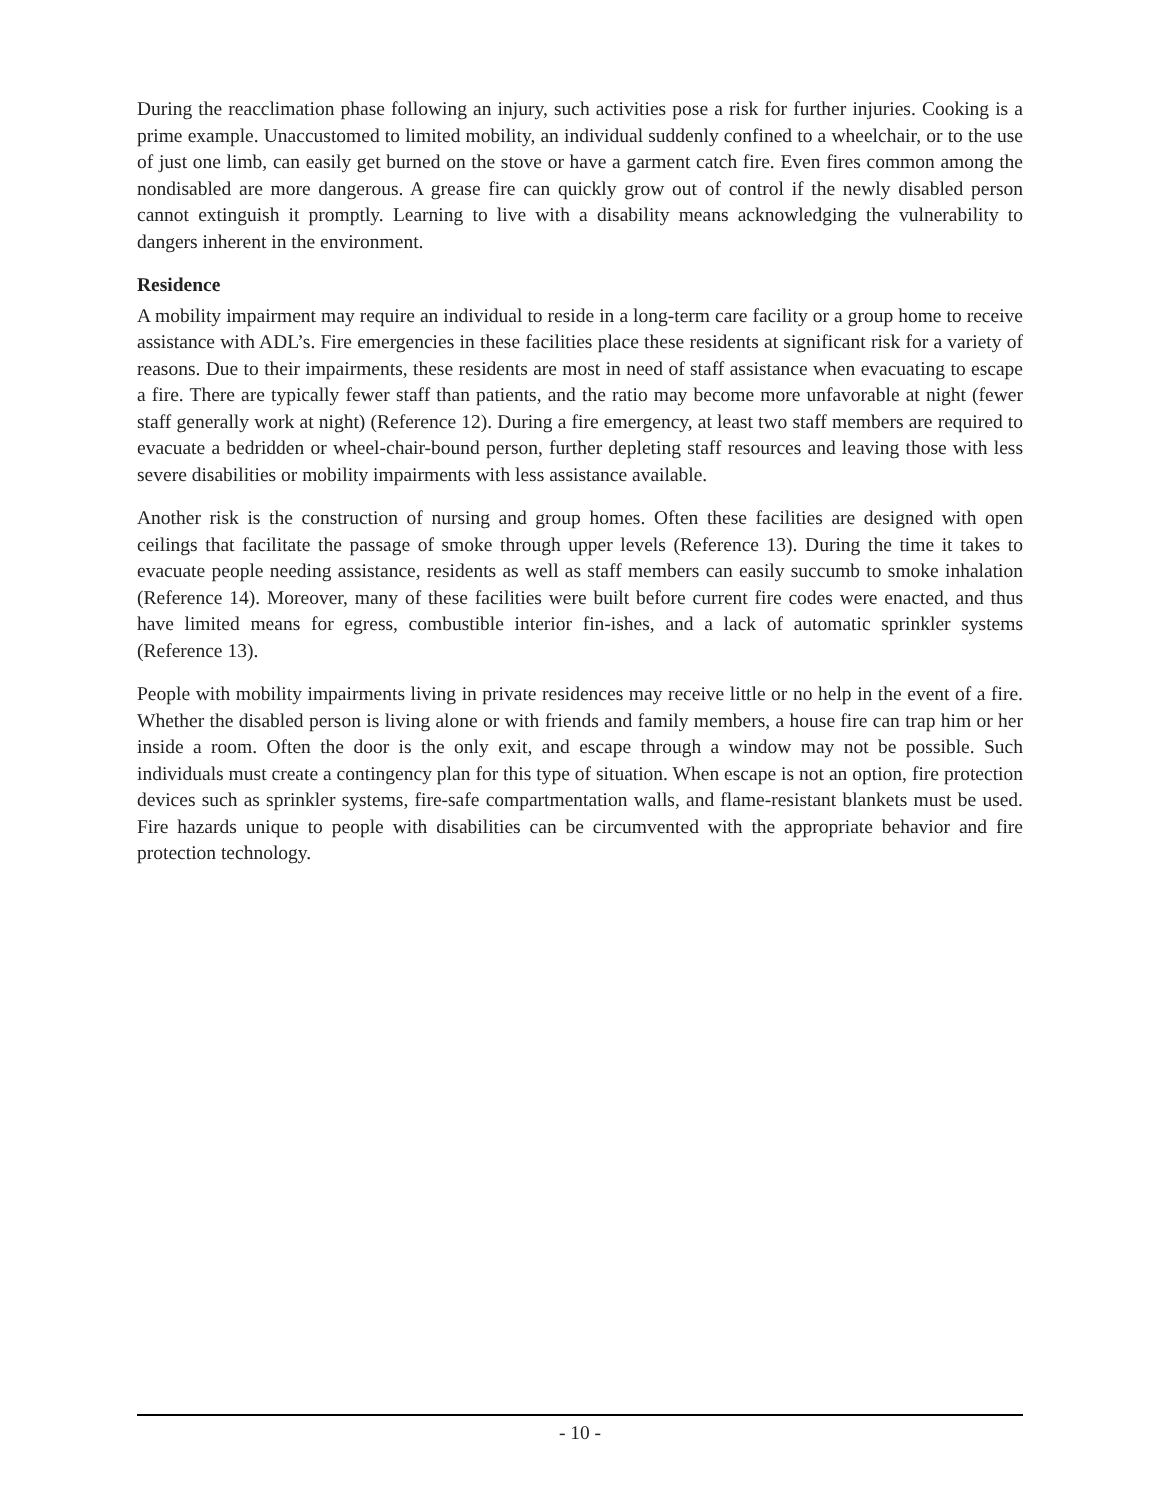During the reacclimation phase following an injury, such activities pose a risk for further injuries. Cooking is a prime example. Unaccustomed to limited mobility, an individual suddenly confined to a wheelchair, or to the use of just one limb, can easily get burned on the stove or have a garment catch fire. Even fires common among the nondisabled are more dangerous. A grease fire can quickly grow out of control if the newly disabled person cannot extinguish it promptly. Learning to live with a disability means acknowledging the vulnerability to dangers inherent in the environment.
Residence
A mobility impairment may require an individual to reside in a long-term care facility or a group home to receive assistance with ADL’s. Fire emergencies in these facilities place these residents at significant risk for a variety of reasons. Due to their impairments, these residents are most in need of staff assistance when evacuating to escape a fire. There are typically fewer staff than patients, and the ratio may become more unfavorable at night (fewer staff generally work at night) (Reference 12). During a fire emergency, at least two staff members are required to evacuate a bedridden or wheel-chair-bound person, further depleting staff resources and leaving those with less severe disabilities or mobility impairments with less assistance available.
Another risk is the construction of nursing and group homes. Often these facilities are designed with open ceilings that facilitate the passage of smoke through upper levels (Reference 13). During the time it takes to evacuate people needing assistance, residents as well as staff members can easily succumb to smoke inhalation (Reference 14). Moreover, many of these facilities were built before current fire codes were enacted, and thus have limited means for egress, combustible interior fin-ishes, and a lack of automatic sprinkler systems (Reference 13).
People with mobility impairments living in private residences may receive little or no help in the event of a fire. Whether the disabled person is living alone or with friends and family members, a house fire can trap him or her inside a room. Often the door is the only exit, and escape through a window may not be possible. Such individuals must create a contingency plan for this type of situation. When escape is not an option, fire protection devices such as sprinkler systems, fire-safe compartmentation walls, and flame-resistant blankets must be used. Fire hazards unique to people with disabilities can be circumvented with the appropriate behavior and fire protection technology.
- 10 -